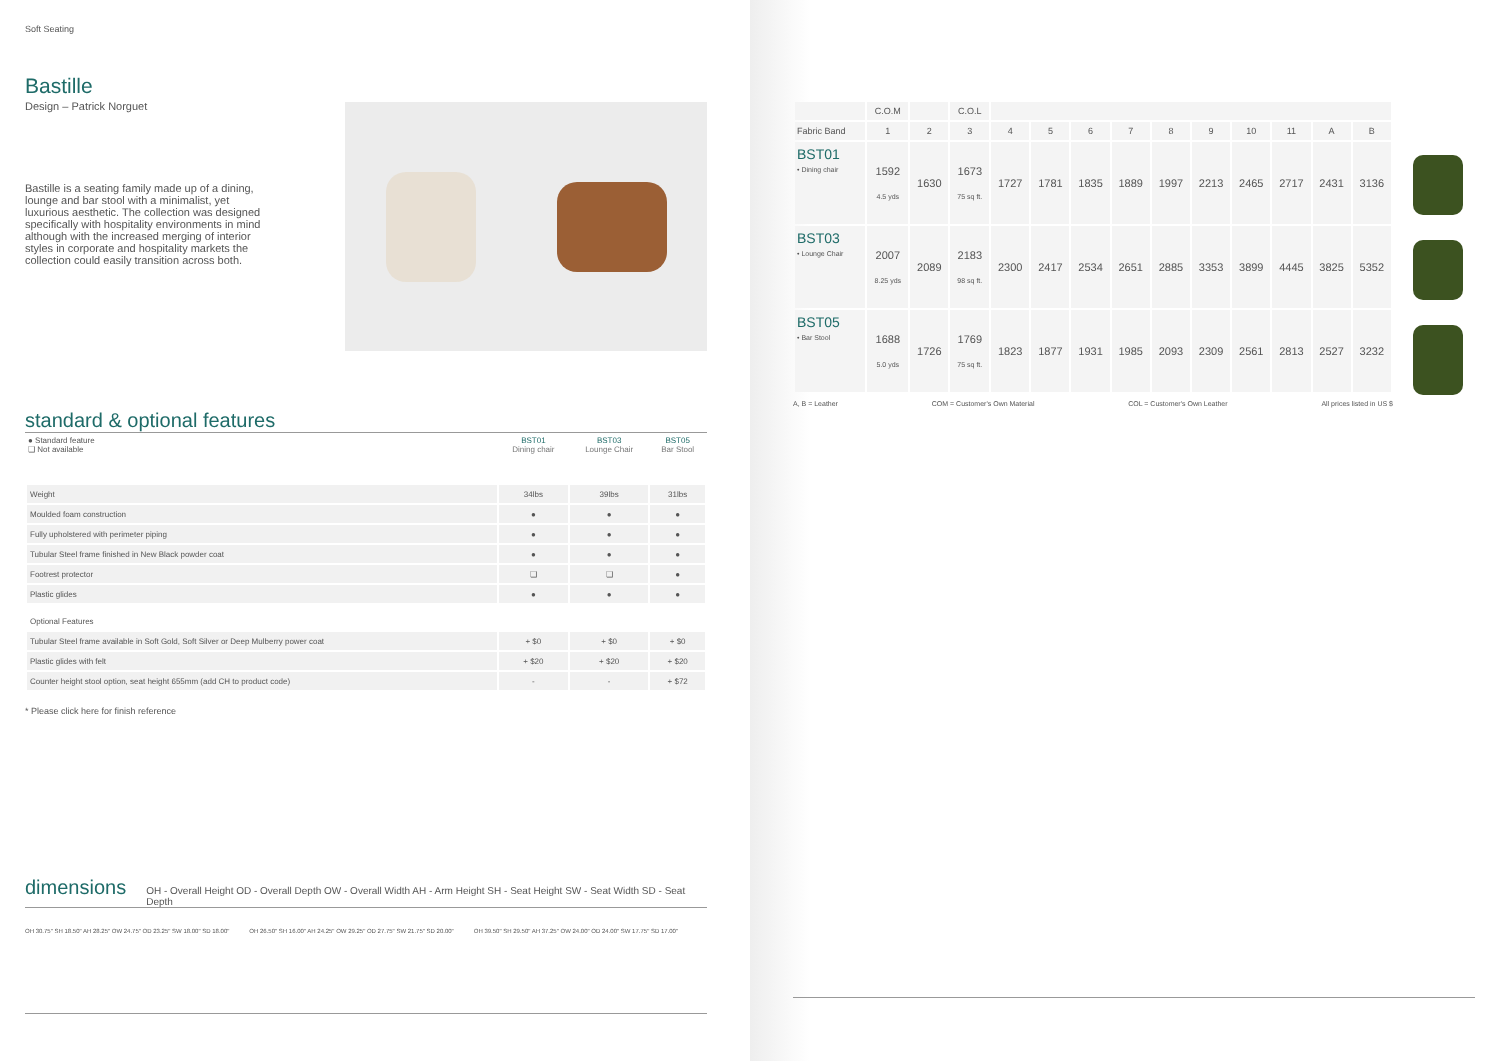Soft Seating
Bastille
Design – Patrick Norguet
Bastille is a seating family made up of a dining, lounge and bar stool with a minimalist, yet luxurious aesthetic. The collection was designed specifically with hospitality environments in mind although with the increased merging of interior styles in corporate and hospitality markets the collection could easily transition across both.
standard & optional features
| ● Standard feature ❏ Not available | BST01 Dining chair | BST03 Lounge Chair | BST05 Bar Stool |
| --- | --- | --- | --- |
| Weight | 34lbs | 39lbs | 31lbs |
| Moulded foam construction | ● | ● | ● |
| Fully upholstered with perimeter piping | ● | ● | ● |
| Tubular Steel frame finished in New Black powder coat | ● | ● | ● |
| Footrest protector | ❏ | ❏ | ● |
| Plastic glides | ● | ● | ● |
| Optional Features | | | |
| Tubular Steel frame available in Soft Gold, Soft Silver or Deep Mulberry power coat | + $0 | + $0 | + $0 |
| Plastic glides with felt | + $20 | + $20 | + $20 |
| Counter height stool option, seat height 655mm (add CH to product code) | - | - | + $72 |
* Please click here for finish reference
dimensions
OH - Overall Height OD - Overall Depth OW - Overall Width AH - Arm Height SH - Seat Height SW - Seat Width SD - Seat Depth
OH 30.75" SH 18.50" AH 28.25" OW 24.75" OD 23.25" SW 18.00" SD 18.00" OH 26.50" SH 16.00" AH 24.25" OW 29.25" OD 27.75" SW 21.75" SD 20.00" OH 39.50" SH 29.50" AH 37.25" OW 24.00" OD 24.00" SW 17.75" SD 17.00"
| | C.O.M | | C.O.L | | | | | | | | | | |
| Fabric Band | 1 | 2 | 3 | 4 | 5 | 6 | 7 | 8 | 9 | 10 | 11 | A | B |
| BST01 • Dining chair | 1592 4.5 yds | 1630 | 1673 75 sq ft. | 1727 | 1781 | 1835 | 1889 | 1997 | 2213 | 2465 | 2717 | 2431 | 3136 |
| BST03 • Lounge Chair | 2007 8.25 yds | 2089 | 2183 98 sq ft. | 2300 | 2417 | 2534 | 2651 | 2885 | 3353 | 3899 | 4445 | 3825 | 5352 |
| BST05 • Bar Stool | 1688 5.0 yds | 1726 | 1769 75 sq ft. | 1823 | 1877 | 1931 | 1985 | 2093 | 2309 | 2561 | 2813 | 2527 | 3232 |
A, B = Leather COM = Customer's Own Material COL = Customer's Own Leather All prices listed in US $